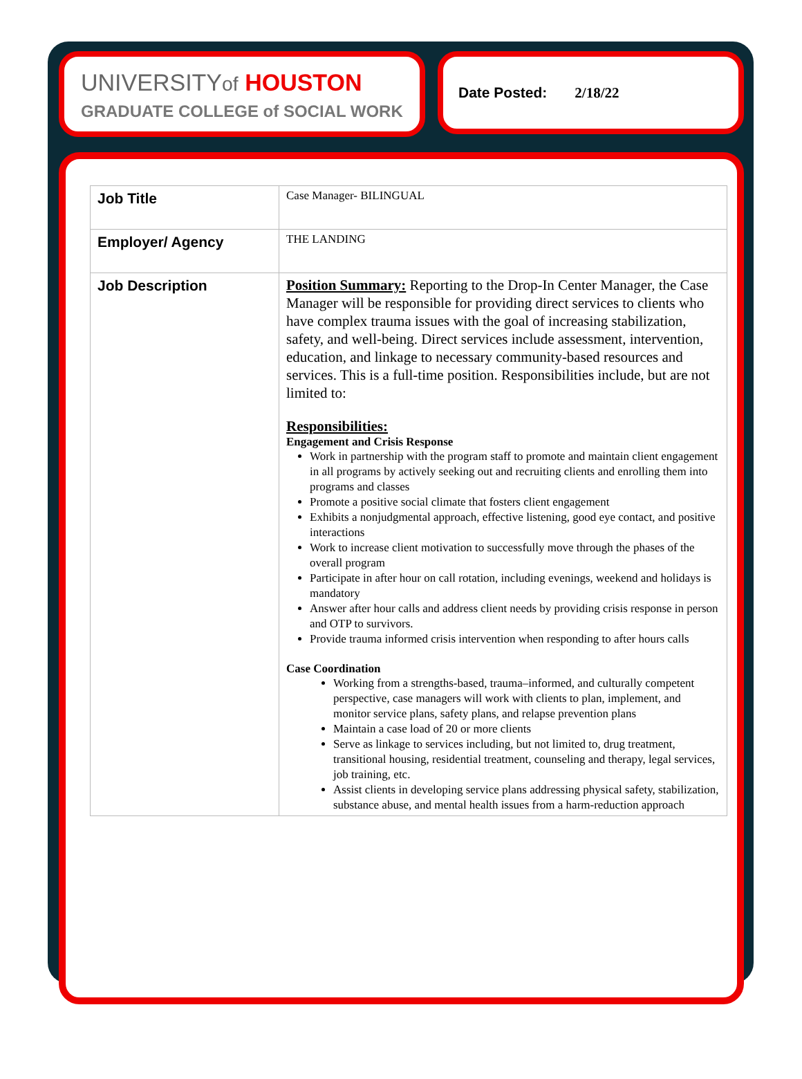UNIVERSITYof HOUSTON
GRADUATE COLLEGE of SOCIAL WORK
Date Posted: 2/18/22
| Job Title | Case Manager- BILINGUAL |
| Employer/ Agency | THE LANDING |
| Job Description | Position Summary: Reporting to the Drop-In Center Manager, the Case Manager will be responsible for providing direct services to clients who have complex trauma issues with the goal of increasing stabilization, safety, and well-being. Direct services include assessment, intervention, education, and linkage to necessary community-based resources and services. This is a full-time position. Responsibilities include, but are not limited to: Responsibilities: Engagement and Crisis Response Work in partnership with the program staff to promote and maintain client engagement in all programs by actively seeking out and recruiting clients and enrolling them into programs and classes Promote a positive social climate that fosters client engagement Exhibits a nonjudgmental approach, effective listening, good eye contact, and positive interactions Work to increase client motivation to successfully move through the phases of the overall program Participate in after hour on call rotation, including evenings, weekend and holidays is mandatory Answer after hour calls and address client needs by providing crisis response in person and OTP to survivors. Provide trauma informed crisis intervention when responding to after hours calls Case Coordination Working from a strengths-based, trauma–informed, and culturally competent perspective, case managers will work with clients to plan, implement, and monitor service plans, safety plans, and relapse prevention plans Maintain a case load of 20 or more clients Serve as linkage to services including, but not limited to, drug treatment, transitional housing, residential treatment, counseling and therapy, legal services, job training, etc. Assist clients in developing service plans addressing physical safety, stabilization, substance abuse, and mental health issues from a harm-reduction approach |